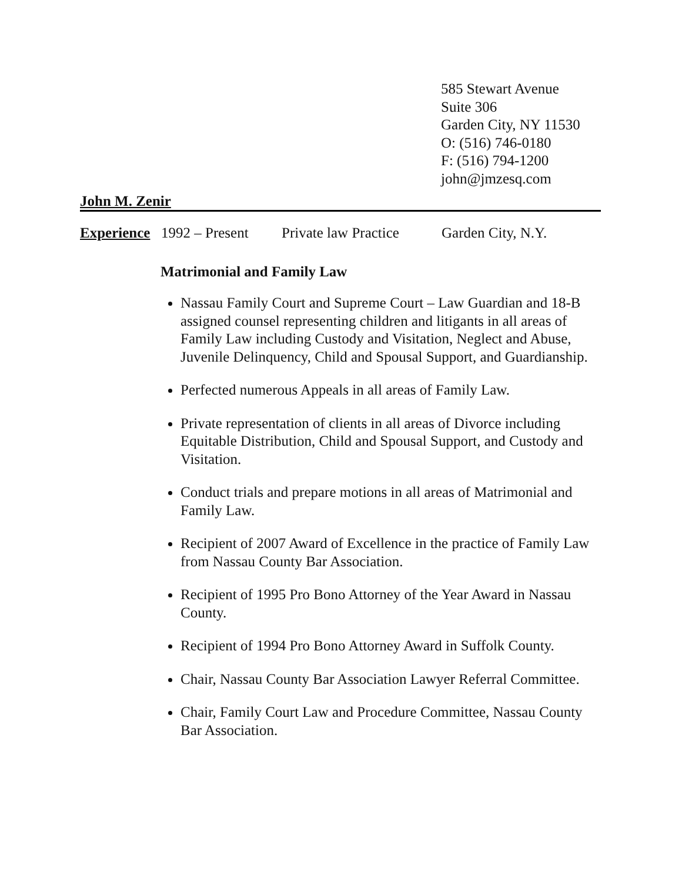585 Stewart Avenue
Suite 306
Garden City, NY 11530
O: (516) 746-0180
F: (516) 794-1200
john@jmzesq.com
John M. Zenir
Experience 1992 – Present Private law Practice Garden City, N.Y.
Matrimonial and Family Law
Nassau Family Court and Supreme Court – Law Guardian and 18-B assigned counsel representing children and litigants in all areas of Family Law including Custody and Visitation, Neglect and Abuse, Juvenile Delinquency, Child and Spousal Support, and Guardianship.
Perfected numerous Appeals in all areas of Family Law.
Private representation of clients in all areas of Divorce including Equitable Distribution, Child and Spousal Support, and Custody and Visitation.
Conduct trials and prepare motions in all areas of Matrimonial and Family Law.
Recipient of 2007 Award of Excellence in the practice of Family Law from Nassau County Bar Association.
Recipient of 1995 Pro Bono Attorney of the Year Award in Nassau County.
Recipient of 1994 Pro Bono Attorney Award in Suffolk County.
Chair, Nassau County Bar Association Lawyer Referral Committee.
Chair, Family Court Law and Procedure Committee, Nassau County Bar Association.